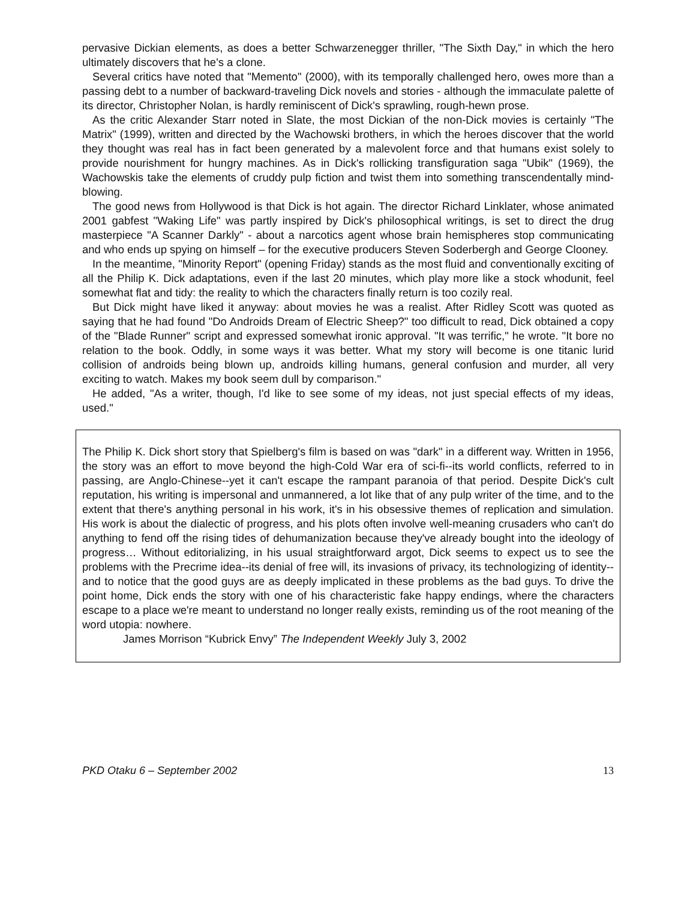pervasive Dickian elements, as does a better Schwarzenegger thriller, "The Sixth Day," in which the hero ultimately discovers that he's a clone.
Several critics have noted that "Memento" (2000), with its temporally challenged hero, owes more than a passing debt to a number of backward-traveling Dick novels and stories - although the immaculate palette of its director, Christopher Nolan, is hardly reminiscent of Dick's sprawling, rough-hewn prose.
As the critic Alexander Starr noted in Slate, the most Dickian of the non-Dick movies is certainly "The Matrix" (1999), written and directed by the Wachowski brothers, in which the heroes discover that the world they thought was real has in fact been generated by a malevolent force and that humans exist solely to provide nourishment for hungry machines. As in Dick's rollicking transfiguration saga "Ubik" (1969), the Wachowskis take the elements of cruddy pulp fiction and twist them into something transcendentally mind-blowing.
The good news from Hollywood is that Dick is hot again. The director Richard Linklater, whose animated 2001 gabfest "Waking Life" was partly inspired by Dick's philosophical writings, is set to direct the drug masterpiece "A Scanner Darkly" - about a narcotics agent whose brain hemispheres stop communicating and who ends up spying on himself – for the executive producers Steven Soderbergh and George Clooney.
In the meantime, "Minority Report" (opening Friday) stands as the most fluid and conventionally exciting of all the Philip K. Dick adaptations, even if the last 20 minutes, which play more like a stock whodunit, feel somewhat flat and tidy: the reality to which the characters finally return is too cozily real.
But Dick might have liked it anyway: about movies he was a realist. After Ridley Scott was quoted as saying that he had found "Do Androids Dream of Electric Sheep?" too difficult to read, Dick obtained a copy of the "Blade Runner" script and expressed somewhat ironic approval. "It was terrific," he wrote. "It bore no relation to the book. Oddly, in some ways it was better. What my story will become is one titanic lurid collision of androids being blown up, androids killing humans, general confusion and murder, all very exciting to watch. Makes my book seem dull by comparison."
He added, "As a writer, though, I'd like to see some of my ideas, not just special effects of my ideas, used."
The Philip K. Dick short story that Spielberg's film is based on was "dark" in a different way. Written in 1956, the story was an effort to move beyond the high-Cold War era of sci-fi--its world conflicts, referred to in passing, are Anglo-Chinese--yet it can't escape the rampant paranoia of that period. Despite Dick's cult reputation, his writing is impersonal and unmannered, a lot like that of any pulp writer of the time, and to the extent that there's anything personal in his work, it's in his obsessive themes of replication and simulation. His work is about the dialectic of progress, and his plots often involve well-meaning crusaders who can't do anything to fend off the rising tides of dehumanization because they've already bought into the ideology of progress… Without editorializing, in his usual straightforward argot, Dick seems to expect us to see the problems with the Precrime idea--its denial of free will, its invasions of privacy, its technologizing of identity--and to notice that the good guys are as deeply implicated in these problems as the bad guys. To drive the point home, Dick ends the story with one of his characteristic fake happy endings, where the characters escape to a place we're meant to understand no longer really exists, reminding us of the root meaning of the word utopia: nowhere.
James Morrison “Kubrick Envy” The Independent Weekly July 3, 2002
PKD Otaku 6 – September 2002 13